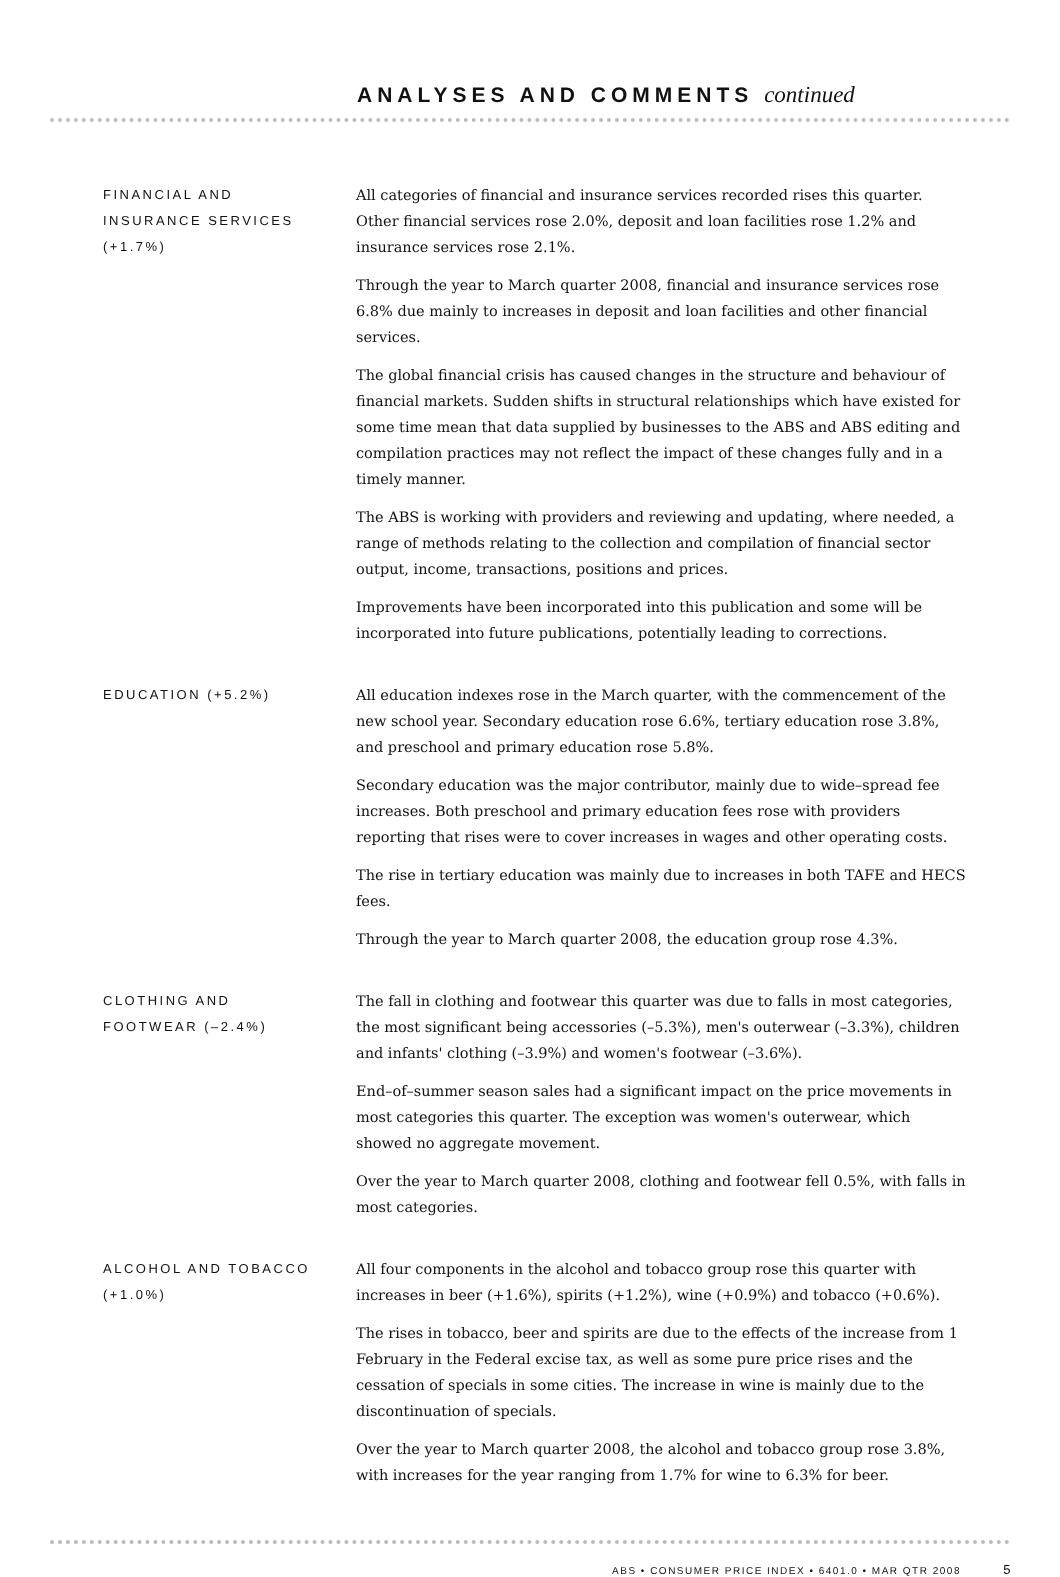ANALYSES AND COMMENTS continued
FINANCIAL AND
INSURANCE SERVICES
(+1.7%)
All categories of financial and insurance services recorded rises this quarter. Other financial services rose 2.0%, deposit and loan facilities rose 1.2% and insurance services rose 2.1%.
Through the year to March quarter 2008, financial and insurance services rose 6.8% due mainly to increases in deposit and loan facilities and other financial services.
The global financial crisis has caused changes in the structure and behaviour of financial markets. Sudden shifts in structural relationships which have existed for some time mean that data supplied by businesses to the ABS and ABS editing and compilation practices may not reflect the impact of these changes fully and in a timely manner.
The ABS is working with providers and reviewing and updating, where needed, a range of methods relating to the collection and compilation of financial sector output, income, transactions, positions and prices.
Improvements have been incorporated into this publication and some will be incorporated into future publications, potentially leading to corrections.
EDUCATION (+5.2%) All education indexes rose in the March quarter, with the commencement of the new school year. Secondary education rose 6.6%, tertiary education rose 3.8%, and preschool and primary education rose 5.8%.
Secondary education was the major contributor, mainly due to wide–spread fee increases. Both preschool and primary education fees rose with providers reporting that rises were to cover increases in wages and other operating costs.
The rise in tertiary education was mainly due to increases in both TAFE and HECS fees.
Through the year to March quarter 2008, the education group rose 4.3%.
CLOTHING AND
FOOTWEAR (–2.4%)
The fall in clothing and footwear this quarter was due to falls in most categories, the most significant being accessories (–5.3%), men's outerwear (–3.3%), children and infants' clothing (–3.9%) and women's footwear (–3.6%).
End–of–summer season sales had a significant impact on the price movements in most categories this quarter. The exception was women's outerwear, which showed no aggregate movement.
Over the year to March quarter 2008, clothing and footwear fell 0.5%, with falls in most categories.
ALCOHOL AND TOBACCO
(+1.0%)
All four components in the alcohol and tobacco group rose this quarter with increases in beer (+1.6%), spirits (+1.2%), wine (+0.9%) and tobacco (+0.6%).
The rises in tobacco, beer and spirits are due to the effects of the increase from 1 February in the Federal excise tax, as well as some pure price rises and the cessation of specials in some cities. The increase in wine is mainly due to the discontinuation of specials.
Over the year to March quarter 2008, the alcohol and tobacco group rose 3.8%, with increases for the year ranging from 1.7% for wine to 6.3% for beer.
ABS • CONSUMER PRICE INDEX • 6401.0 • MAR QTR 2008 5